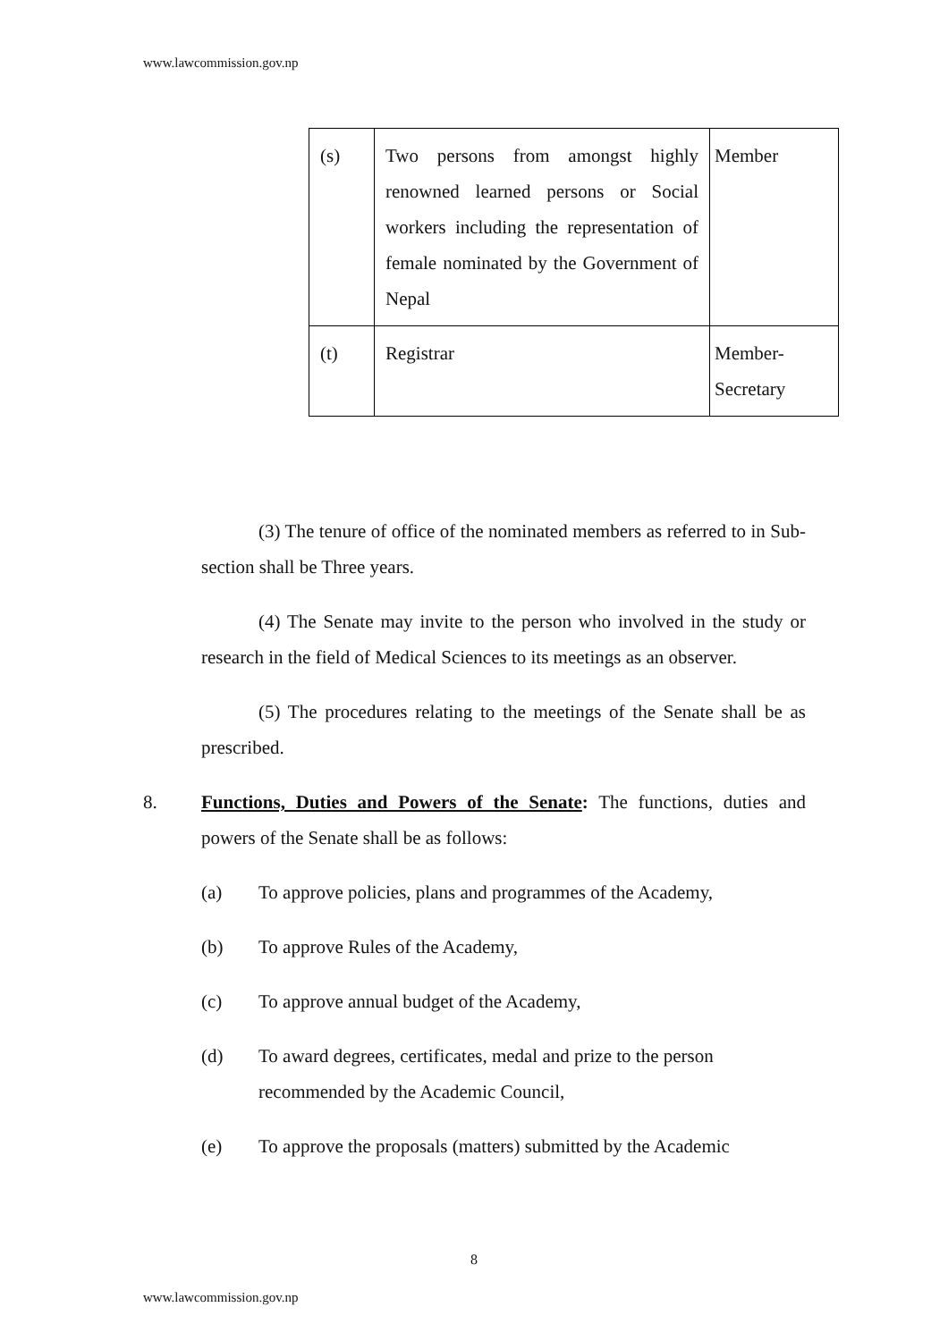www.lawcommission.gov.np
| (s) | Two persons from amongst highly renowned learned persons or Social workers including the representation of female nominated by the Government of Nepal | Member |
| (t) | Registrar | Member- Secretary |
(3) The tenure of office of the nominated members as referred to in Sub-section shall be Three years.
(4) The Senate may invite to the person who involved in the study or research in the field of Medical Sciences to its meetings as an observer.
(5) The procedures relating to the meetings of the Senate shall be as prescribed.
8. Functions, Duties and Powers of the Senate: The functions, duties and powers of the Senate shall be as follows:
(a) To approve policies, plans and programmes of the Academy,
(b) To approve Rules of the Academy,
(c) To approve annual budget of the Academy,
(d) To award degrees, certificates, medal and prize to the person recommended by the Academic Council,
(e) To approve the proposals (matters) submitted by the Academic
8
www.lawcommission.gov.np